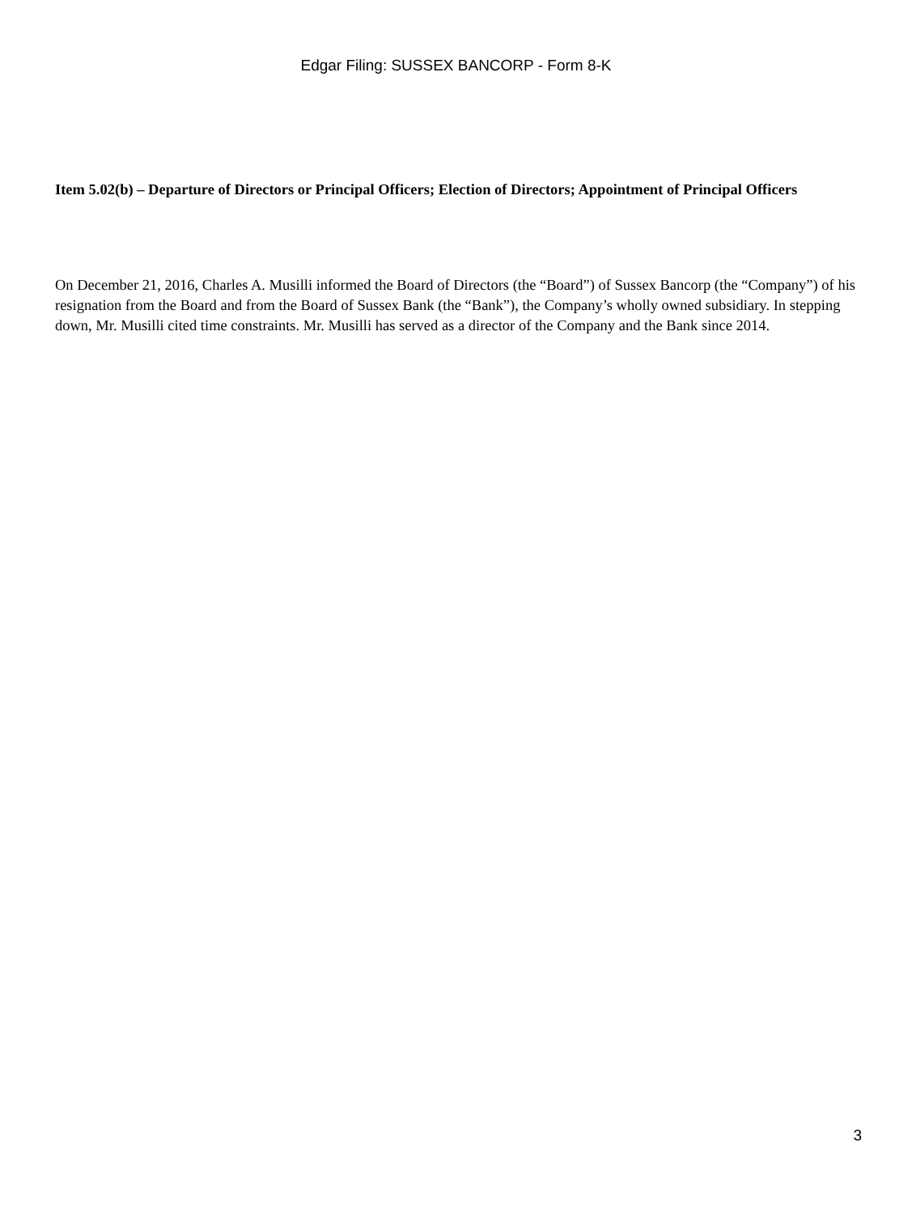Edgar Filing: SUSSEX BANCORP - Form 8-K
Item 5.02(b) – Departure of Directors or Principal Officers; Election of Directors; Appointment of Principal Officers
On December 21, 2016, Charles A. Musilli informed the Board of Directors (the “Board”) of Sussex Bancorp (the “Company”) of his resignation from the Board and from the Board of Sussex Bank (the “Bank”), the Company’s wholly owned subsidiary. In stepping down, Mr. Musilli cited time constraints. Mr. Musilli has served as a director of the Company and the Bank since 2014.
3